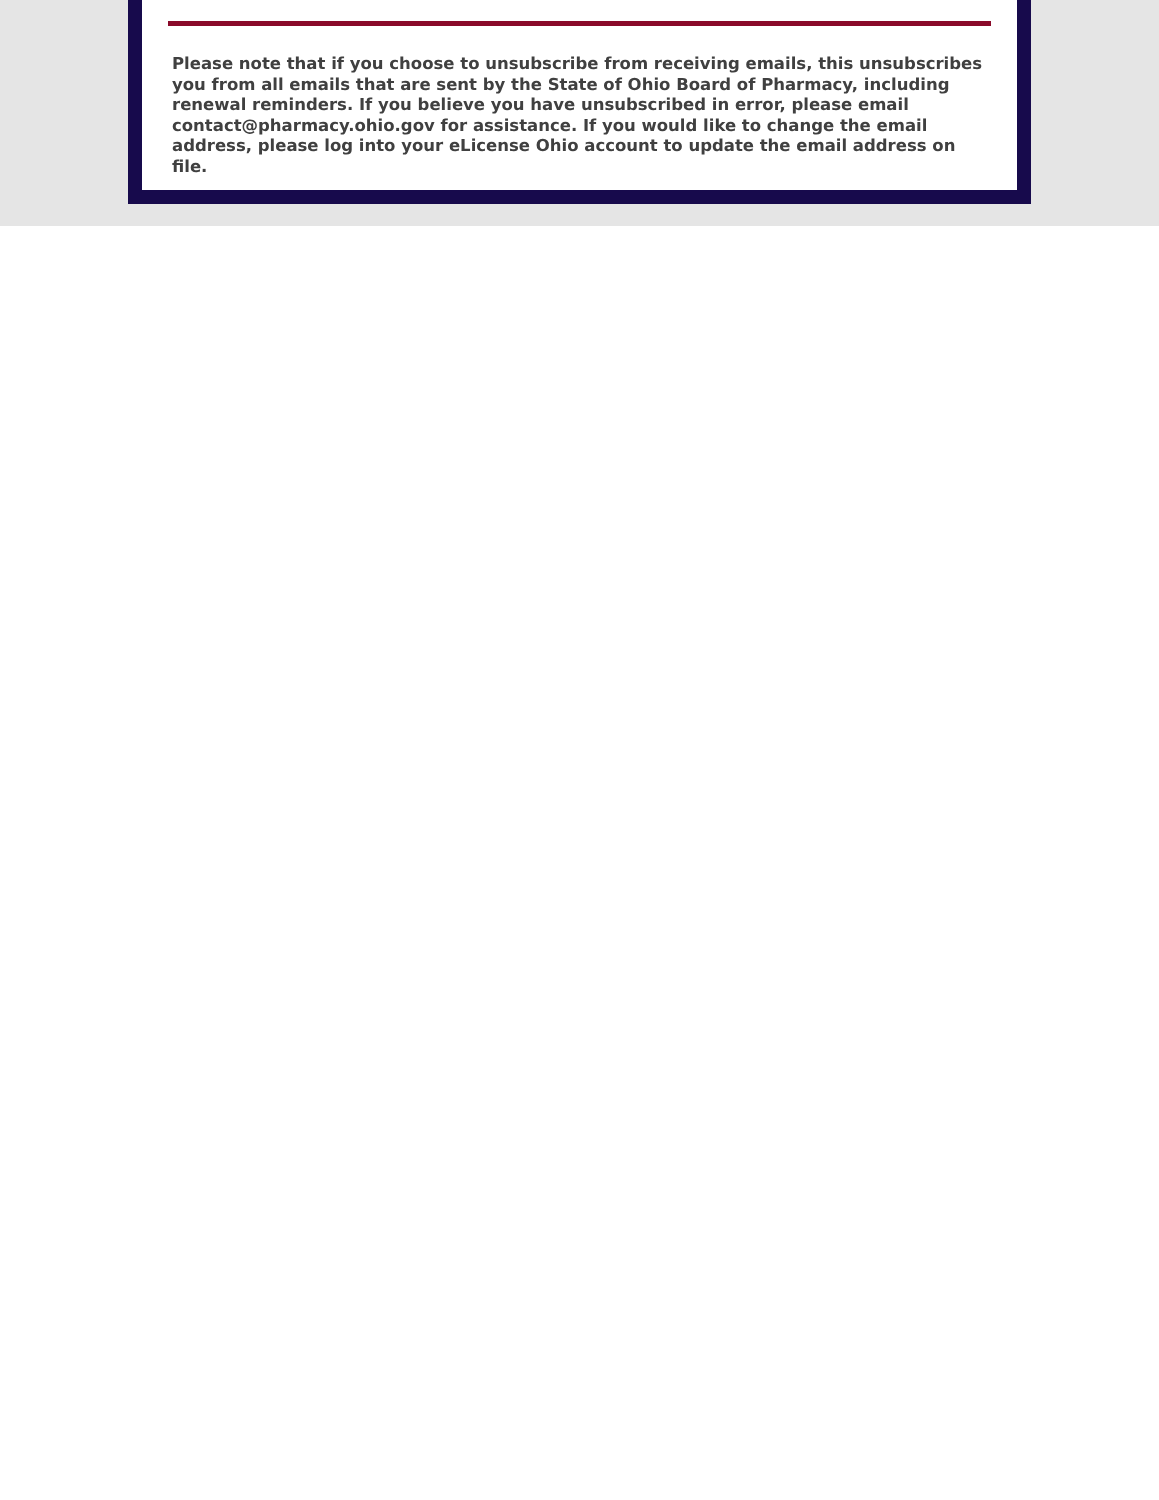Please note that if you choose to unsubscribe from receiving emails, this unsubscribes you from all emails that are sent by the State of Ohio Board of Pharmacy, including renewal reminders. If you believe you have unsubscribed in error, please email contact@pharmacy.ohio.gov for assistance. If you would like to change the email address, please log into your eLicense Ohio account to update the email address on file.